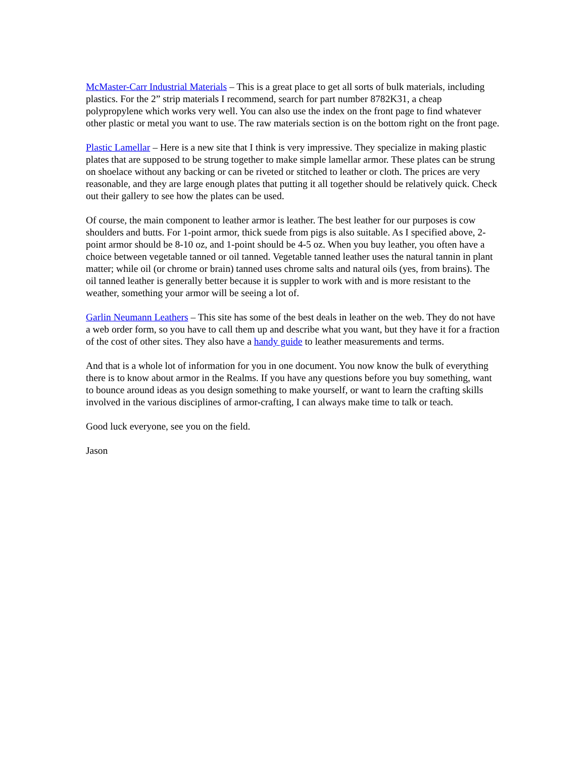McMaster-Carr Industrial Materials – This is a great place to get all sorts of bulk materials, including plastics. For the 2” strip materials I recommend, search for part number 8782K31, a cheap polypropylene which works very well. You can also use the index on the front page to find whatever other plastic or metal you want to use. The raw materials section is on the bottom right on the front page.
Plastic Lamellar – Here is a new site that I think is very impressive. They specialize in making plastic plates that are supposed to be strung together to make simple lamellar armor. These plates can be strung on shoelace without any backing or can be riveted or stitched to leather or cloth. The prices are very reasonable, and they are large enough plates that putting it all together should be relatively quick. Check out their gallery to see how the plates can be used.
Of course, the main component to leather armor is leather. The best leather for our purposes is cow shoulders and butts. For 1-point armor, thick suede from pigs is also suitable. As I specified above, 2-point armor should be 8-10 oz, and 1-point should be 4-5 oz. When you buy leather, you often have a choice between vegetable tanned or oil tanned. Vegetable tanned leather uses the natural tannin in plant matter; while oil (or chrome or brain) tanned uses chrome salts and natural oils (yes, from brains). The oil tanned leather is generally better because it is suppler to work with and is more resistant to the weather, something your armor will be seeing a lot of.
Garlin Neumann Leathers – This site has some of the best deals in leather on the web. They do not have a web order form, so you have to call them up and describe what you want, but they have it for a fraction of the cost of other sites. They also have a handy guide to leather measurements and terms.
And that is a whole lot of information for you in one document. You now know the bulk of everything there is to know about armor in the Realms. If you have any questions before you buy something, want to bounce around ideas as you design something to make yourself, or want to learn the crafting skills involved in the various disciplines of armor-crafting, I can always make time to talk or teach.
Good luck everyone, see you on the field.
Jason